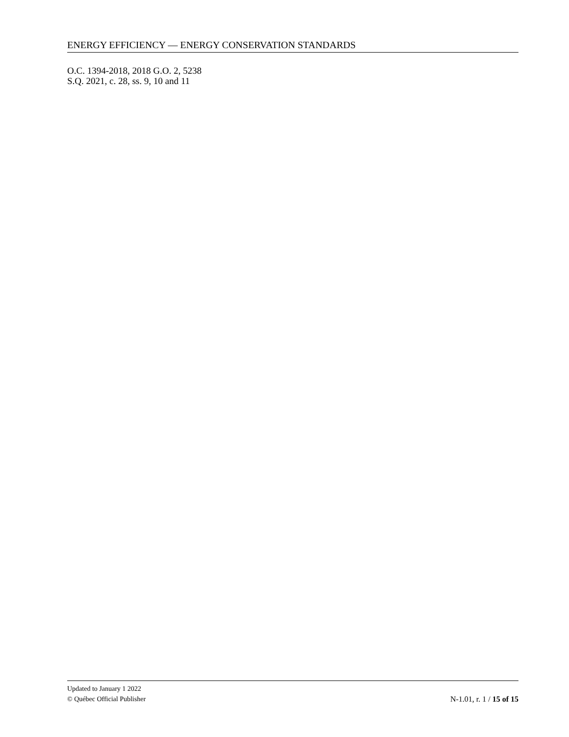ENERGY EFFICIENCY — ENERGY CONSERVATION STANDARDS
O.C. 1394-2018, 2018 G.O. 2, 5238
S.Q. 2021, c. 28, ss. 9, 10 and 11
Updated to January 1 2022
© Québec Official Publisher N-1.01, r. 1 / 15 of 15